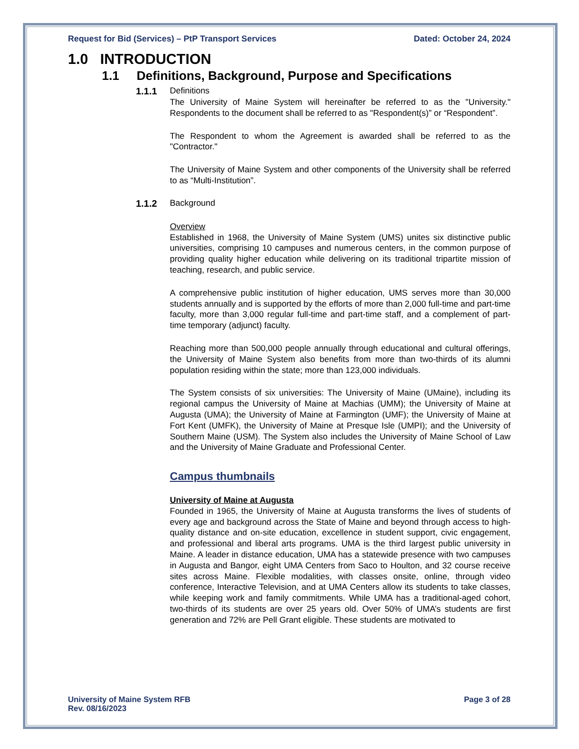Request for Bid (Services) – PtP Transport Services Dated: October 24, 2024
1.0 INTRODUCTION
1.1 Definitions, Background, Purpose and Specifications
1.1.1 Definitions
The University of Maine System will hereinafter be referred to as the "University." Respondents to the document shall be referred to as "Respondent(s)” or “Respondent”.
The Respondent to whom the Agreement is awarded shall be referred to as the "Contractor."
The University of Maine System and other components of the University shall be referred to as “Multi-Institution”.
1.1.2 Background
Overview
Established in 1968, the University of Maine System (UMS) unites six distinctive public universities, comprising 10 campuses and numerous centers, in the common purpose of providing quality higher education while delivering on its traditional tripartite mission of teaching, research, and public service.
A comprehensive public institution of higher education, UMS serves more than 30,000 students annually and is supported by the efforts of more than 2,000 full-time and part-time faculty, more than 3,000 regular full-time and part-time staff, and a complement of part-time temporary (adjunct) faculty.
Reaching more than 500,000 people annually through educational and cultural offerings, the University of Maine System also benefits from more than two-thirds of its alumni population residing within the state; more than 123,000 individuals.
The System consists of six universities: The University of Maine (UMaine), including its regional campus the University of Maine at Machias (UMM); the University of Maine at Augusta (UMA); the University of Maine at Farmington (UMF); the University of Maine at Fort Kent (UMFK), the University of Maine at Presque Isle (UMPI); and the University of Southern Maine (USM). The System also includes the University of Maine School of Law and the University of Maine Graduate and Professional Center.
Campus thumbnails
University of Maine at Augusta
Founded in 1965, the University of Maine at Augusta transforms the lives of students of every age and background across the State of Maine and beyond through access to high-quality distance and on-site education, excellence in student support, civic engagement, and professional and liberal arts programs. UMA is the third largest public university in Maine. A leader in distance education, UMA has a statewide presence with two campuses in Augusta and Bangor, eight UMA Centers from Saco to Houlton, and 32 course receive sites across Maine. Flexible modalities, with classes onsite, online, through video conference, Interactive Television, and at UMA Centers allow its students to take classes, while keeping work and family commitments. While UMA has a traditional-aged cohort, two-thirds of its students are over 25 years old. Over 50% of UMA’s students are first generation and 72% are Pell Grant eligible. These students are motivated to
University of Maine System RFB
Rev. 08/16/2023 Page 3 of 28